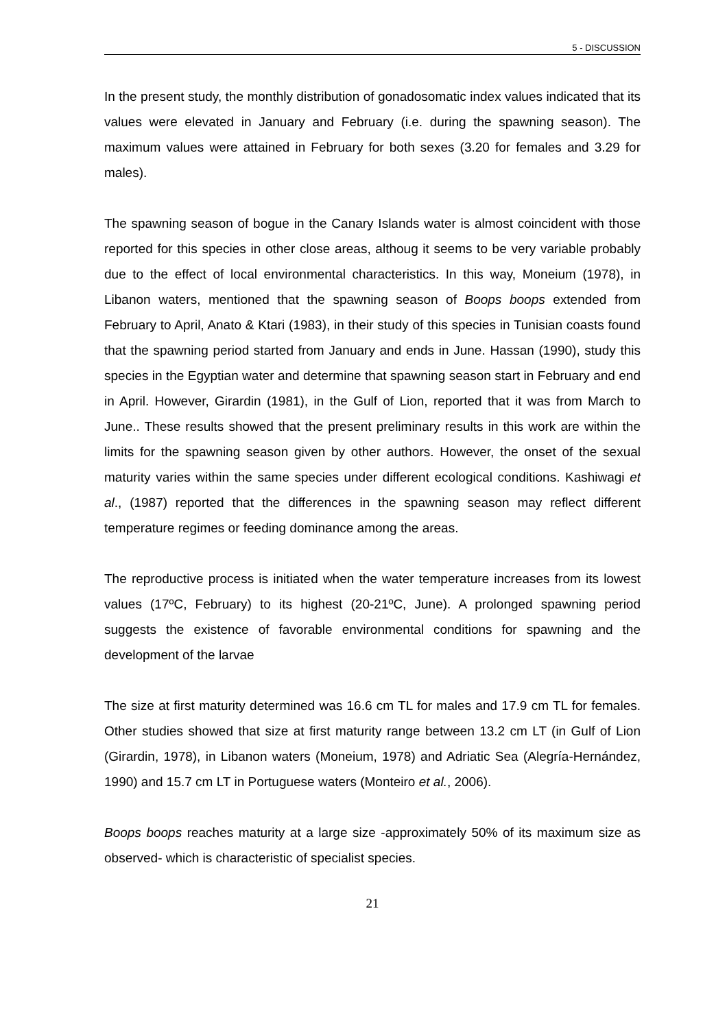5 - DISCUSSION
In the present study, the monthly distribution of gonadosomatic index values indicated that its values were elevated in January and February (i.e. during the spawning season). The maximum values were attained in February for both sexes (3.20 for females and 3.29 for males).
The spawning season of bogue in the Canary Islands water is almost coincident with those reported for this species in other close areas, althoug it seems to be very variable probably due to the effect of local environmental characteristics. In this way, Moneium (1978), in Libanon waters, mentioned that the spawning season of Boops boops extended from February to April, Anato & Ktari (1983), in their study of this species in Tunisian coasts found that the spawning period started from January and ends in June. Hassan (1990), study this species in the Egyptian water and determine that spawning season start in February and end in April. However, Girardin (1981), in the Gulf of Lion, reported that it was from March to June.. These results showed that the present preliminary results in this work are within the limits for the spawning season given by other authors. However, the onset of the sexual maturity varies within the same species under different ecological conditions. Kashiwagi et al., (1987) reported that the differences in the spawning season may reflect different temperature regimes or feeding dominance among the areas.
The reproductive process is initiated when the water temperature increases from its lowest values (17ºC, February) to its highest (20-21ºC, June). A prolonged spawning period suggests the existence of favorable environmental conditions for spawning and the development of the larvae
The size at first maturity determined was 16.6 cm TL for males and 17.9 cm TL for females. Other studies showed that size at first maturity range between 13.2 cm LT (in Gulf of Lion (Girardin, 1978), in Libanon waters (Moneium, 1978) and Adriatic Sea (Alegría-Hernández, 1990) and 15.7 cm LT in Portuguese waters (Monteiro et al., 2006).
Boops boops reaches maturity at a large size -approximately 50% of its maximum size as observed- which is characteristic of specialist species.
21